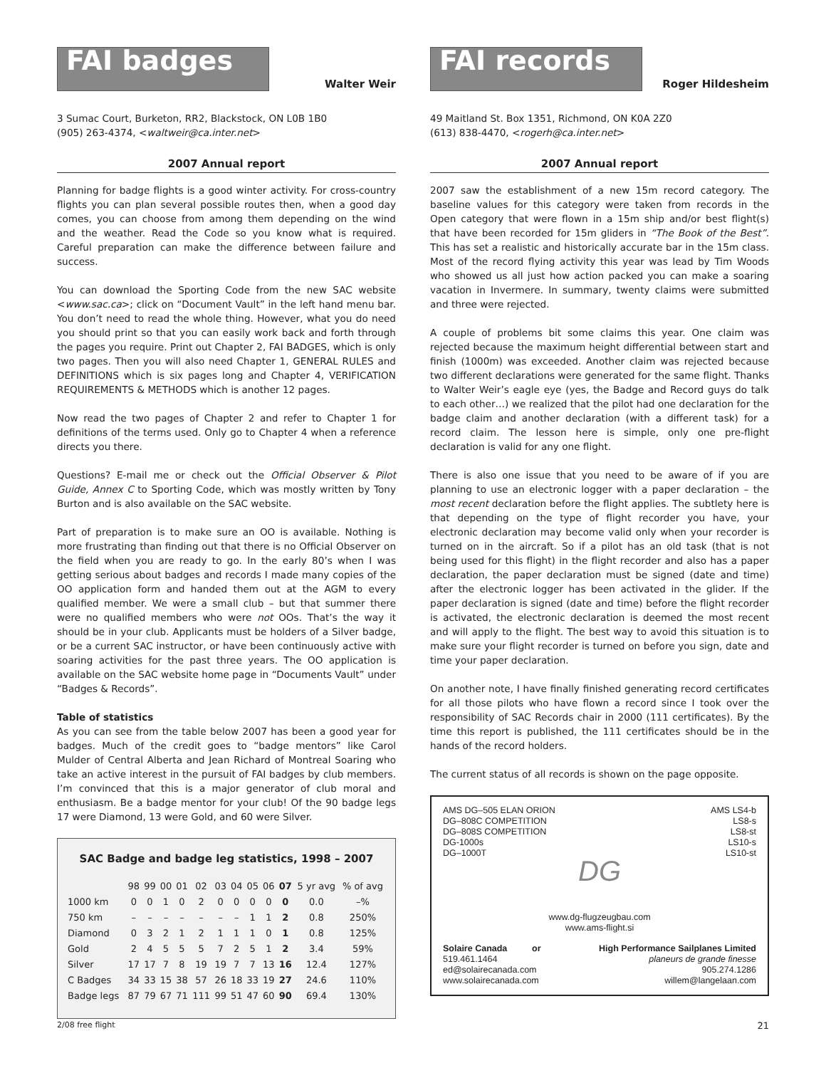FAI badges
Walter Weir
3 Sumac Court, Burketon, RR2, Blackstock, ON L0B 1B0
(905) 263-4374, <waltweir@ca.inter.net>
2007 Annual report
Planning for badge flights is a good winter activity. For cross-country flights you can plan several possible routes then, when a good day comes, you can choose from among them depending on the wind and the weather. Read the Code so you know what is required. Careful preparation can make the difference between failure and success.
You can download the Sporting Code from the new SAC website <www.sac.ca>; click on “Document Vault” in the left hand menu bar. You don’t need to read the whole thing. However, what you do need you should print so that you can easily work back and forth through the pages you require. Print out Chapter 2, FAI BADGES, which is only two pages. Then you will also need Chapter 1, GENERAL RULES and DEFINITIONS which is six pages long and Chapter 4, VERIFICATION REQUIREMENTS & METHODS which is another 12 pages.
Now read the two pages of Chapter 2 and refer to Chapter 1 for definitions of the terms used. Only go to Chapter 4 when a reference directs you there.
Questions? E-mail me or check out the Official Observer & Pilot Guide, Annex C to Sporting Code, which was mostly written by Tony Burton and is also available on the SAC website.
Part of preparation is to make sure an OO is available. Nothing is more frustrating than finding out that there is no Official Observer on the field when you are ready to go. In the early 80’s when I was getting serious about badges and records I made many copies of the OO application form and handed them out at the AGM to every qualified member. We were a small club – but that summer there were no qualified members who were not OOs. That’s the way it should be in your club. Applicants must be holders of a Silver badge, or be a current SAC instructor, or have been continuously active with soaring activities for the past three years. The OO application is available on the SAC website home page in “Documents Vault” under “Badges & Records”.
Table of statistics
As you can see from the table below 2007 has been a good year for badges. Much of the credit goes to “badge mentors” like Carol Mulder of Central Alberta and Jean Richard of Montreal Soaring who take an active interest in the pursuit of FAI badges by club members. I’m convinced that this is a major generator of club moral and enthusiasm. Be a badge mentor for your club! Of the 90 badge legs 17 were Diamond, 13 were Gold, and 60 were Silver.
SAC Badge and badge leg statistics, 1998 – 2007
| | 98 | 99 | 00 | 01 | 02 | 03 | 04 | 05 | 06 | 07 | 5 yr avg | % of avg |
| --- | --- | --- | --- | --- | --- | --- | --- | --- | --- | --- | --- | --- |
| 1000 km | 0 | 0 | 1 | 0 | 2 | 0 | 0 | 0 | 0 | 0 | 0.0 | –% |
| 750 km | – | – | – | – | – | – | – | 1 | 1 | 2 | 0.8 | 250% |
| Diamond | 0 | 3 | 2 | 1 | 2 | 1 | 1 | 1 | 0 | 1 | 0.8 | 125% |
| Gold | 2 | 4 | 5 | 5 | 5 | 7 | 2 | 5 | 1 | 2 | 3.4 | 59% |
| Silver | 17 | 17 | 7 | 8 | 19 | 19 | 7 | 7 | 13 | 16 | 12.4 | 127% |
| C Badges | 34 | 33 | 15 | 38 | 57 | 26 | 18 | 33 | 19 | 27 | 24.6 | 110% |
| Badge legs | 87 | 79 | 67 | 71 | 111 | 99 | 51 | 47 | 60 | 90 | 69.4 | 130% |
FAI records
Roger Hildesheim
49 Maitland St. Box 1351, Richmond, ON K0A 2Z0
(613) 838-4470, <rogerh@ca.inter.net>
2007 Annual report
2007 saw the establishment of a new 15m record category. The baseline values for this category were taken from records in the Open category that were flown in a 15m ship and/or best flight(s) that have been recorded for 15m gliders in “The Book of the Best”. This has set a realistic and historically accurate bar in the 15m class. Most of the record flying activity this year was lead by Tim Woods who showed us all just how action packed you can make a soaring vacation in Invermere. In summary, twenty claims were submitted and three were rejected.
A couple of problems bit some claims this year. One claim was rejected because the maximum height differential between start and finish (1000m) was exceeded. Another claim was rejected because two different declarations were generated for the same flight. Thanks to Walter Weir’s eagle eye (yes, the Badge and Record guys do talk to each other…) we realized that the pilot had one declaration for the badge claim and another declaration (with a different task) for a record claim. The lesson here is simple, only one pre-flight declaration is valid for any one flight.
There is also one issue that you need to be aware of if you are planning to use an electronic logger with a paper declaration – the most recent declaration before the flight applies. The subtlety here is that depending on the type of flight recorder you have, your electronic declaration may become valid only when your recorder is turned on in the aircraft. So if a pilot has an old task (that is not being used for this flight) in the flight recorder and also has a paper declaration, the paper declaration must be signed (date and time) after the electronic logger has been activated in the glider. If the paper declaration is signed (date and time) before the flight recorder is activated, the electronic declaration is deemed the most recent and will apply to the flight. The best way to avoid this situation is to make sure your flight recorder is turned on before you sign, date and time your paper declaration.
On another note, I have finally finished generating record certificates for all those pilots who have flown a record since I took over the responsibility of SAC Records chair in 2000 (111 certificates). By the time this report is published, the 111 certificates should be in the hands of the record holders.
The current status of all records is shown on the page opposite.
AMS DG–505 ELAN ORION
DG–808C COMPETITION
DG–808S COMPETITION
DG-1000s
DG–1000T
AMS LS4-b
LS8-s
LS8-st
LS10-s
LS10-st
DG
www.dg-flugzeugbau.com
www.ams-flight.si
Solaire Canada or
519.461.1464
ed@solairecanada.com
www.solairecanada.com
High Performance Sailplanes Limited
planeurs de grande finesse
905.274.1286
willem@langelaan.com
2/08 free flight 21